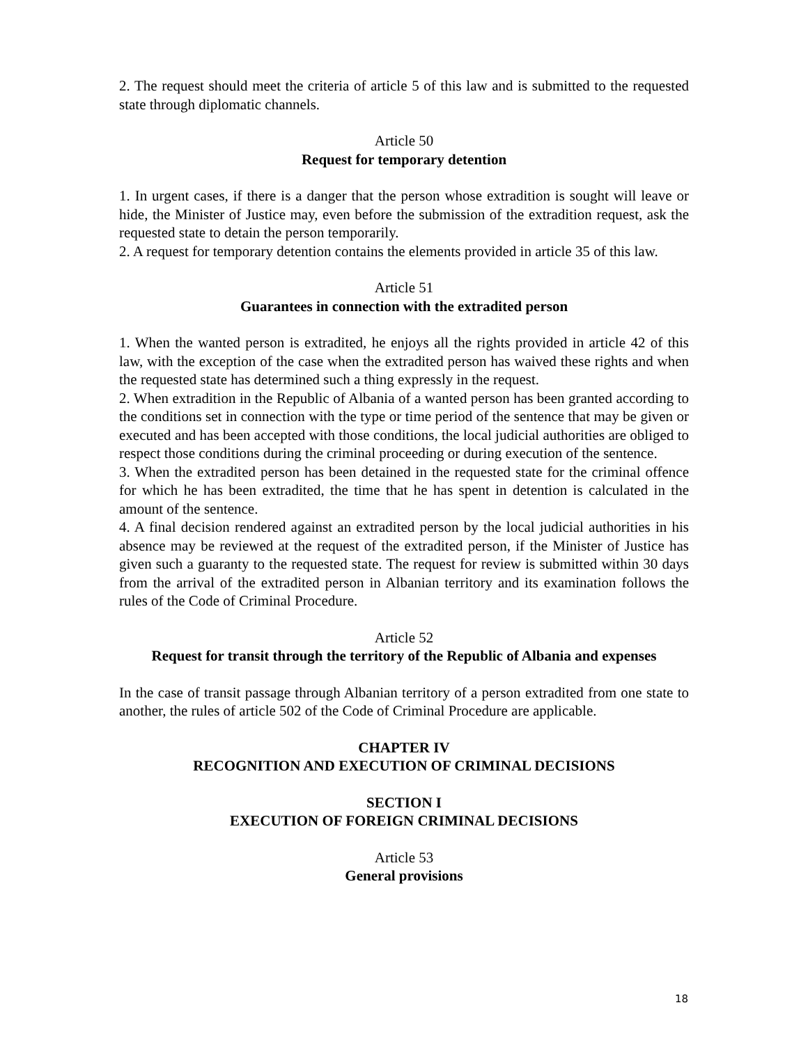2. The request should meet the criteria of article 5 of this law and is submitted to the requested state through diplomatic channels.
Article 50
Request for temporary detention
1. In urgent cases, if there is a danger that the person whose extradition is sought will leave or hide, the Minister of Justice may, even before the submission of the extradition request, ask the requested state to detain the person temporarily.
2. A request for temporary detention contains the elements provided in article 35 of this law.
Article 51
Guarantees in connection with the extradited person
1. When the wanted person is extradited, he enjoys all the rights provided in article 42 of this law, with the exception of the case when the extradited person has waived these rights and when the requested state has determined such a thing expressly in the request.
2. When extradition in the Republic of Albania of a wanted person has been granted according to the conditions set in connection with the type or time period of the sentence that may be given or executed and has been accepted with those conditions, the local judicial authorities are obliged to respect those conditions during the criminal proceeding or during execution of the sentence.
3. When the extradited person has been detained in the requested state for the criminal offence for which he has been extradited, the time that he has spent in detention is calculated in the amount of the sentence.
4. A final decision rendered against an extradited person by the local judicial authorities in his absence may be reviewed at the request of the extradited person, if the Minister of Justice has given such a guaranty to the requested state. The request for review is submitted within 30 days from the arrival of the extradited person in Albanian territory and its examination follows the rules of the Code of Criminal Procedure.
Article 52
Request for transit through the territory of the Republic of Albania and expenses
In the case of transit passage through Albanian territory of a person extradited from one state to another, the rules of article 502 of the Code of Criminal Procedure are applicable.
CHAPTER IV
RECOGNITION AND EXECUTION OF CRIMINAL DECISIONS
SECTION I
EXECUTION OF FOREIGN CRIMINAL DECISIONS
Article 53
General provisions
18